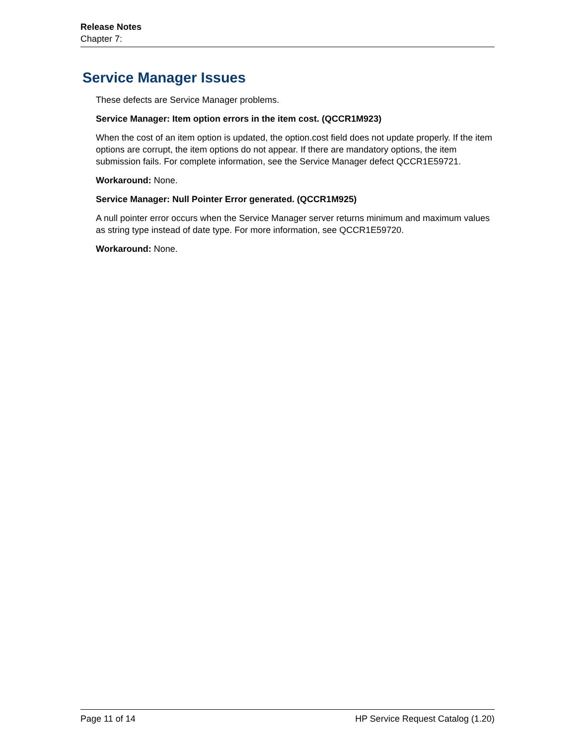Release Notes
Chapter 7:
Service Manager Issues
These defects are Service Manager problems.
Service Manager: Item option errors in the item cost. (QCCR1M923)
When the cost of an item option is updated, the option.cost field does not update properly. If the item options are corrupt, the item options do not appear. If there are mandatory options, the item submission fails. For complete information, see the Service Manager defect QCCR1E59721.
Workaround: None.
Service Manager: Null Pointer Error generated. (QCCR1M925)
A null pointer error occurs when the Service Manager server returns minimum and maximum values as string type instead of date type. For more information, see QCCR1E59720.
Workaround: None.
Page 11 of 14 HP Service Request Catalog (1.20)